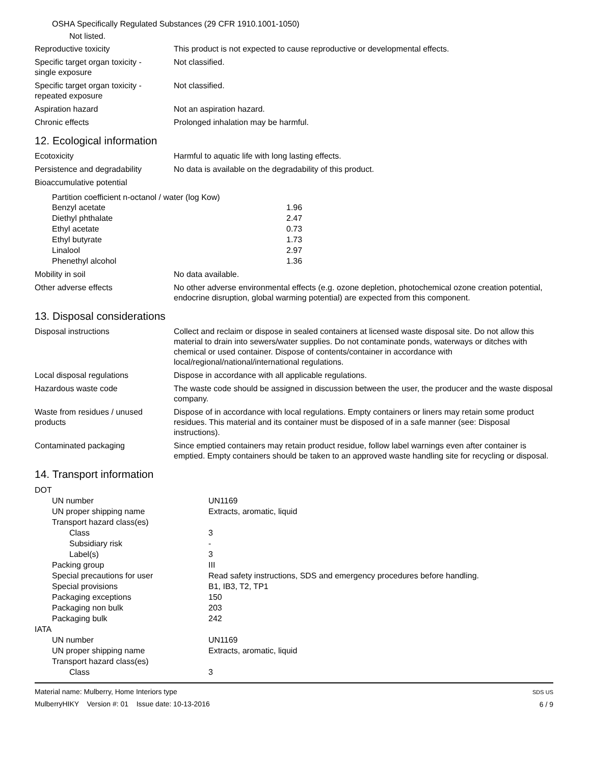OSHA Specifically Regulated Substances (29 CFR 1910.1001-1050)
Not listed.
Reproductive toxicity This product is not expected to cause reproductive or developmental effects.
Specific target organ toxicity -
single exposure
Not classified.
Specific target organ toxicity -
repeated exposure
Not classified.
Aspiration hazard Not an aspiration hazard.
Chronic effects Prolonged inhalation may be harmful.
12. Ecological information
Ecotoxicity Harmful to aquatic life with long lasting effects.
Persistence and degradability
No data is available on the degradability of this product.
Bioaccumulative potential
Partition coefficient n-octanol / water (log Kow)
| Benzyl acetate | 1.96 |
| Diethyl phthalate | 2.47 |
| Ethyl acetate | 0.73 |
| Ethyl butyrate | 1.73 |
| Linalool | 2.97 |
| Phenethyl alcohol | 1.36 |
Mobility in soil No data available.
Other adverse effects No other adverse environmental effects (e.g. ozone depletion, photochemical ozone creation potential, endocrine disruption, global warming potential) are expected from this component.
13. Disposal considerations
Disposal instructions Collect and reclaim or dispose in sealed containers at licensed waste disposal site. Do not allow this material to drain into sewers/water supplies. Do not contaminate ponds, waterways or ditches with chemical or used container. Dispose of contents/container in accordance with local/regional/national/international regulations.
Local disposal regulations Dispose in accordance with all applicable regulations.
Hazardous waste code The waste code should be assigned in discussion between the user, the producer and the waste disposal company.
Waste from residues / unused
products
Dispose of in accordance with local regulations. Empty containers or liners may retain some product residues. This material and its container must be disposed of in a safe manner (see: Disposal instructions).
Contaminated packaging Since emptied containers may retain product residue, follow label warnings even after container is emptied. Empty containers should be taken to an approved waste handling site for recycling or disposal.
14. Transport information
| DOT | |
| UN number | UN1169 |
| UN proper shipping name | Extracts, aromatic, liquid |
| Transport hazard class(es) | |
| Class | 3 |
| Subsidiary risk | - |
| Label(s) | 3 |
| Packing group | III |
| Special precautions for user | Read safety instructions, SDS and emergency procedures before handling. |
| Special provisions | B1, IB3, T2, TP1 |
| Packaging exceptions | 150 |
| Packaging non bulk | 203 |
| Packaging bulk | 242 |
| IATA | |
| UN number | UN1169 |
| UN proper shipping name | Extracts, aromatic, liquid |
| Transport hazard class(es) | |
| Class | 3 |
Material name: Mulberry, Home Interiors type
MulberryHIKY Version #: 01 Issue date: 10-13-2016
SDS US
6 / 9